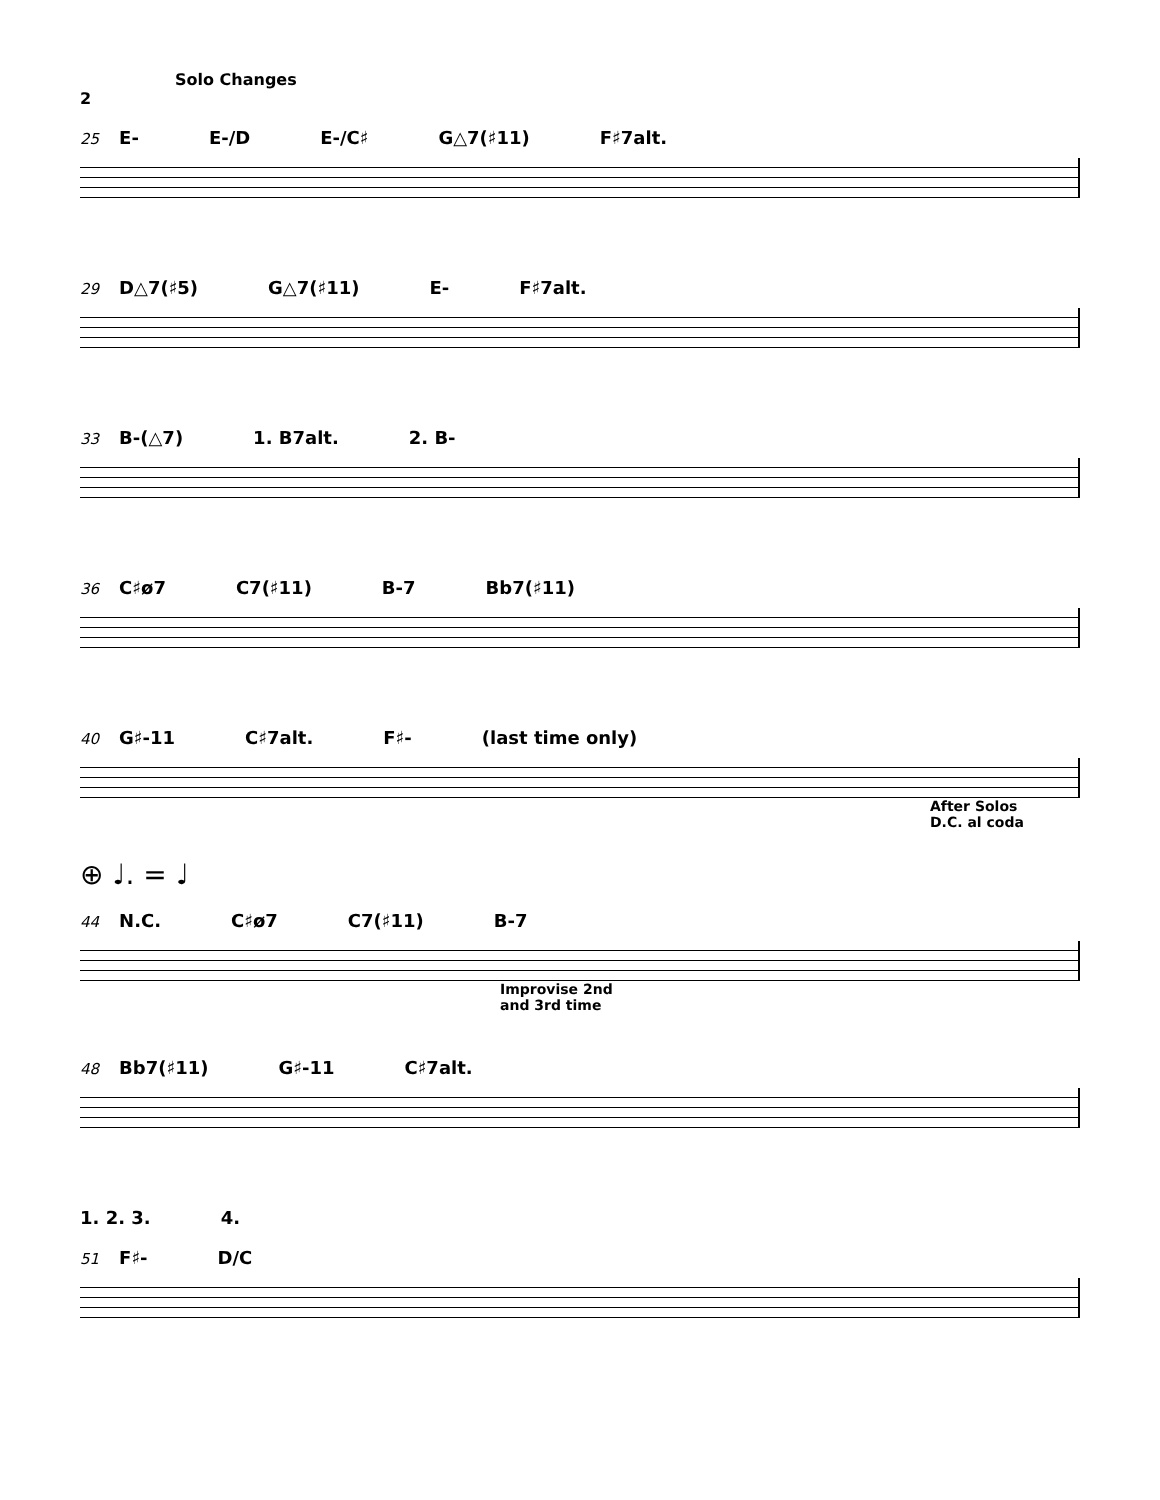Solo Changes
2
25 E- E-/D E-/C♯ G△7(♯11) F♯7alt.
29 D△7(♯5) G△7(♯11) E- F♯7alt.
33 B-(△7) 1. B7alt. 2. B-
36 C♯ø7 C7(♯11) B-7 Bb7(♯11)
40 G♯-11 C♯7alt. F♯- (last time only)
After Solos
D.C. al coda
⊕ ♩. = ♩
44 N.C. C♯ø7 C7(♯11) B-7
Improvise 2nd
and 3rd time
48 Bb7(♯11) G♯-11 C♯7alt.
1. 2. 3. 4.
51 F♯- D/C